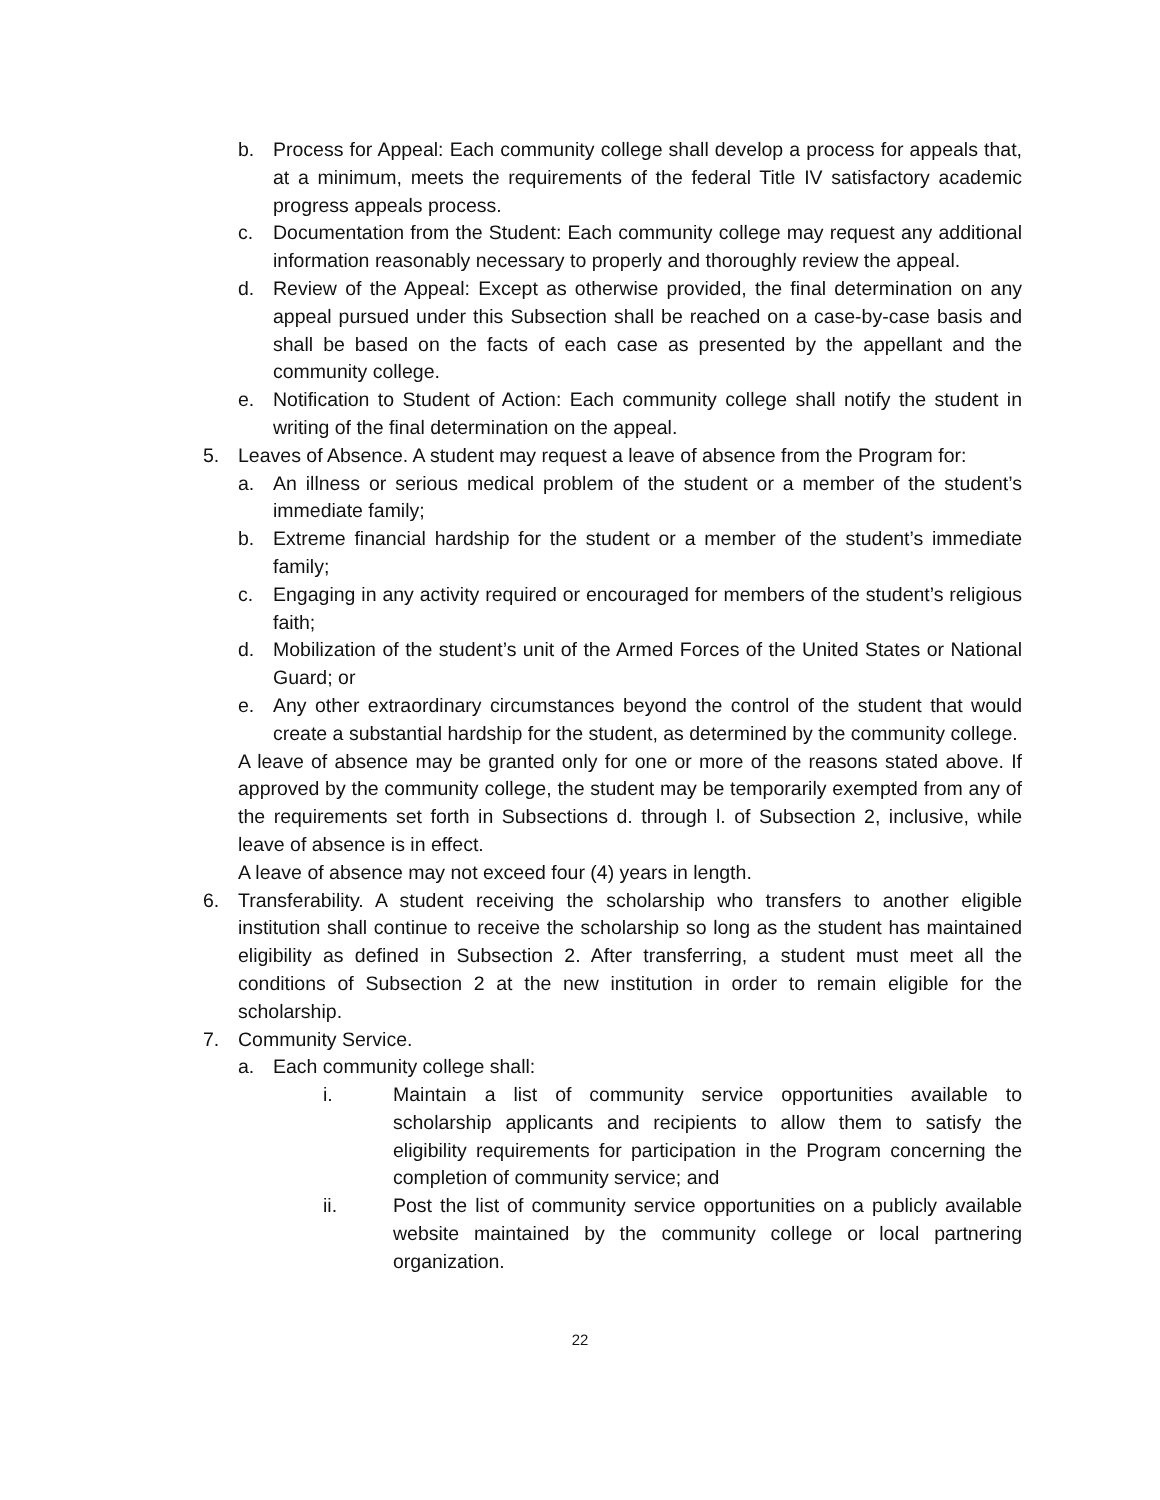b. Process for Appeal: Each community college shall develop a process for appeals that, at a minimum, meets the requirements of the federal Title IV satisfactory academic progress appeals process.
c. Documentation from the Student: Each community college may request any additional information reasonably necessary to properly and thoroughly review the appeal.
d. Review of the Appeal: Except as otherwise provided, the final determination on any appeal pursued under this Subsection shall be reached on a case-by-case basis and shall be based on the facts of each case as presented by the appellant and the community college.
e. Notification to Student of Action: Each community college shall notify the student in writing of the final determination on the appeal.
5. Leaves of Absence. A student may request a leave of absence from the Program for:
a. An illness or serious medical problem of the student or a member of the student’s immediate family;
b. Extreme financial hardship for the student or a member of the student’s immediate family;
c. Engaging in any activity required or encouraged for members of the student’s religious faith;
d. Mobilization of the student’s unit of the Armed Forces of the United States or National Guard; or
e. Any other extraordinary circumstances beyond the control of the student that would create a substantial hardship for the student, as determined by the community college.
A leave of absence may be granted only for one or more of the reasons stated above. If approved by the community college, the student may be temporarily exempted from any of the requirements set forth in Subsections d. through l. of Subsection 2, inclusive, while leave of absence is in effect.
A leave of absence may not exceed four (4) years in length.
6. Transferability. A student receiving the scholarship who transfers to another eligible institution shall continue to receive the scholarship so long as the student has maintained eligibility as defined in Subsection 2. After transferring, a student must meet all the conditions of Subsection 2 at the new institution in order to remain eligible for the scholarship.
7. Community Service.
a. Each community college shall:
i. Maintain a list of community service opportunities available to scholarship applicants and recipients to allow them to satisfy the eligibility requirements for participation in the Program concerning the completion of community service; and
ii. Post the list of community service opportunities on a publicly available website maintained by the community college or local partnering organization.
22